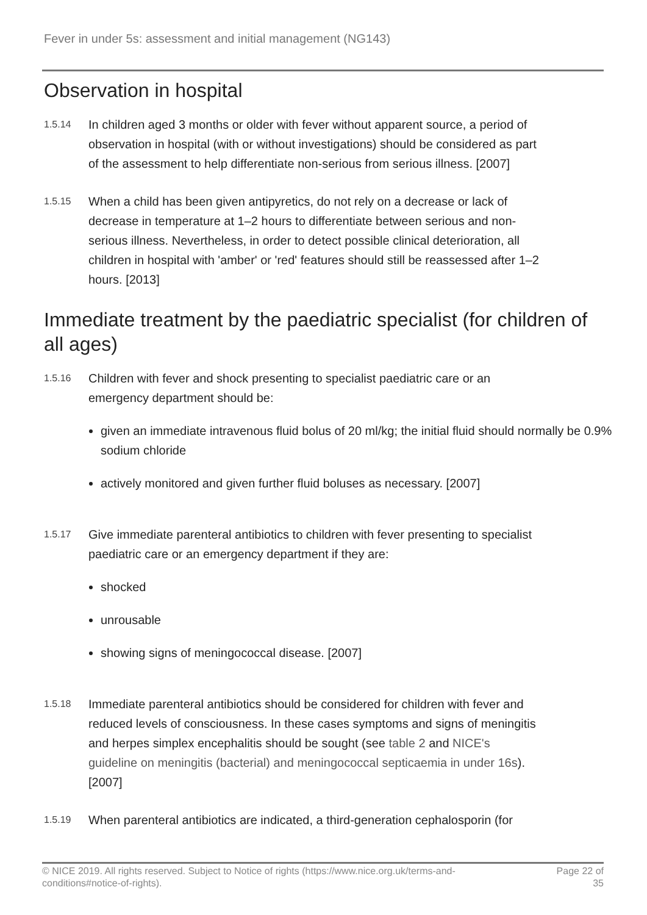Fever in under 5s: assessment and initial management (NG143)
Observation in hospital
1.5.14
In children aged 3 months or older with fever without apparent source, a period of observation in hospital (with or without investigations) should be considered as part of the assessment to help differentiate non-serious from serious illness. [2007]
1.5.15
When a child has been given antipyretics, do not rely on a decrease or lack of decrease in temperature at 1–2 hours to differentiate between serious and non-serious illness. Nevertheless, in order to detect possible clinical deterioration, all children in hospital with 'amber' or 'red' features should still be reassessed after 1–2 hours. [2013]
Immediate treatment by the paediatric specialist (for children of all ages)
1.5.16
Children with fever and shock presenting to specialist paediatric care or an emergency department should be:
given an immediate intravenous fluid bolus of 20 ml/kg; the initial fluid should normally be 0.9% sodium chloride
actively monitored and given further fluid boluses as necessary. [2007]
1.5.17
Give immediate parenteral antibiotics to children with fever presenting to specialist paediatric care or an emergency department if they are:
shocked
unrousable
showing signs of meningococcal disease. [2007]
1.5.18
Immediate parenteral antibiotics should be considered for children with fever and reduced levels of consciousness. In these cases symptoms and signs of meningitis and herpes simplex encephalitis should be sought (see table 2 and NICE's guideline on meningitis (bacterial) and meningococcal septicaemia in under 16s). [2007]
1.5.19
When parenteral antibiotics are indicated, a third-generation cephalosporin (for
© NICE 2019. All rights reserved. Subject to Notice of rights (https://www.nice.org.uk/terms-and-
conditions#notice-of-rights).
Page 22 of
35